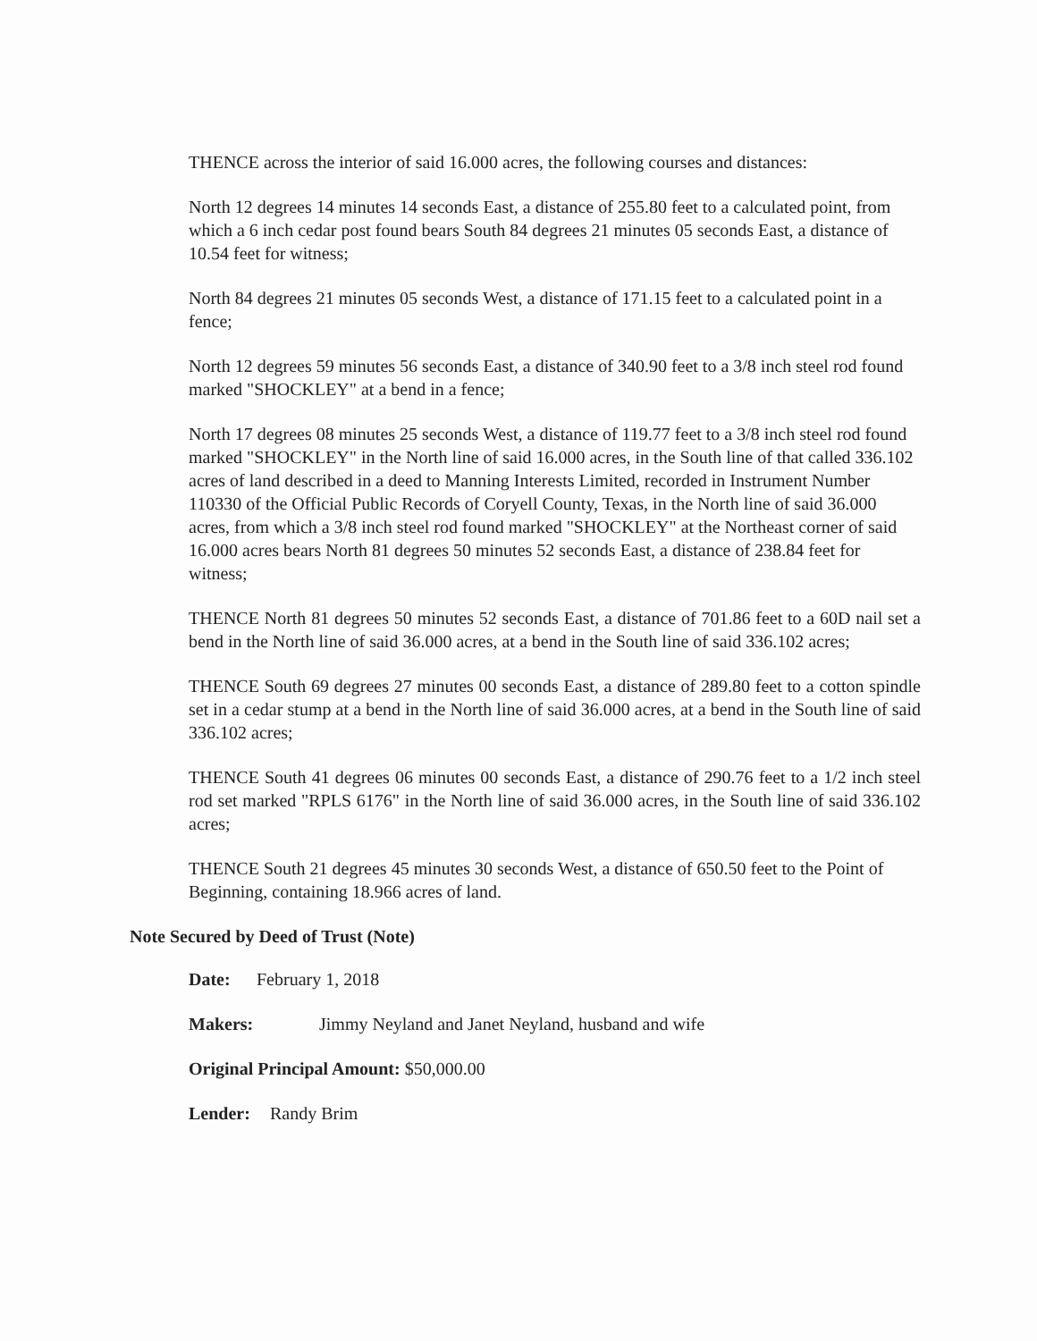THENCE across the interior of said 16.000 acres, the following courses and distances:
North 12 degrees 14 minutes 14 seconds East, a distance of 255.80 feet to a calculated point, from which a 6 inch cedar post found bears South 84 degrees 21 minutes 05 seconds East, a distance of 10.54 feet for witness;
North 84 degrees 21 minutes 05 seconds West, a distance of 171.15 feet to a calculated point in a fence;
North 12 degrees 59 minutes 56 seconds East, a distance of 340.90 feet to a 3/8 inch steel rod found marked "SHOCKLEY" at a bend in a fence;
North 17 degrees 08 minutes 25 seconds West, a distance of 119.77 feet to a 3/8 inch steel rod found marked "SHOCKLEY" in the North line of said 16.000 acres, in the South line of that called 336.102 acres of land described in a deed to Manning Interests Limited, recorded in Instrument Number 110330 of the Official Public Records of Coryell County, Texas, in the North line of said 36.000 acres, from which a 3/8 inch steel rod found marked "SHOCKLEY" at the Northeast corner of said 16.000 acres bears North 81 degrees 50 minutes 52 seconds East, a distance of 238.84 feet for witness;
THENCE North 81 degrees 50 minutes 52 seconds East, a distance of 701.86 feet to a 60D nail set a bend in the North line of said 36.000 acres, at a bend in the South line of said 336.102 acres;
THENCE South 69 degrees 27 minutes 00 seconds East, a distance of 289.80 feet to a cotton spindle set in a cedar stump at a bend in the North line of said 36.000 acres, at a bend in the South line of said 336.102 acres;
THENCE South 41 degrees 06 minutes 00 seconds East, a distance of 290.76 feet to a 1/2 inch steel rod set marked "RPLS 6176" in the North line of said 36.000 acres, in the South line of said 336.102 acres;
THENCE South 21 degrees 45 minutes 30 seconds West, a distance of 650.50 feet to the Point of Beginning, containing 18.966 acres of land.
Note Secured by Deed of Trust (Note)
Date: February 1, 2018
Makers: Jimmy Neyland and Janet Neyland, husband and wife
Original Principal Amount: $50,000.00
Lender: Randy Brim